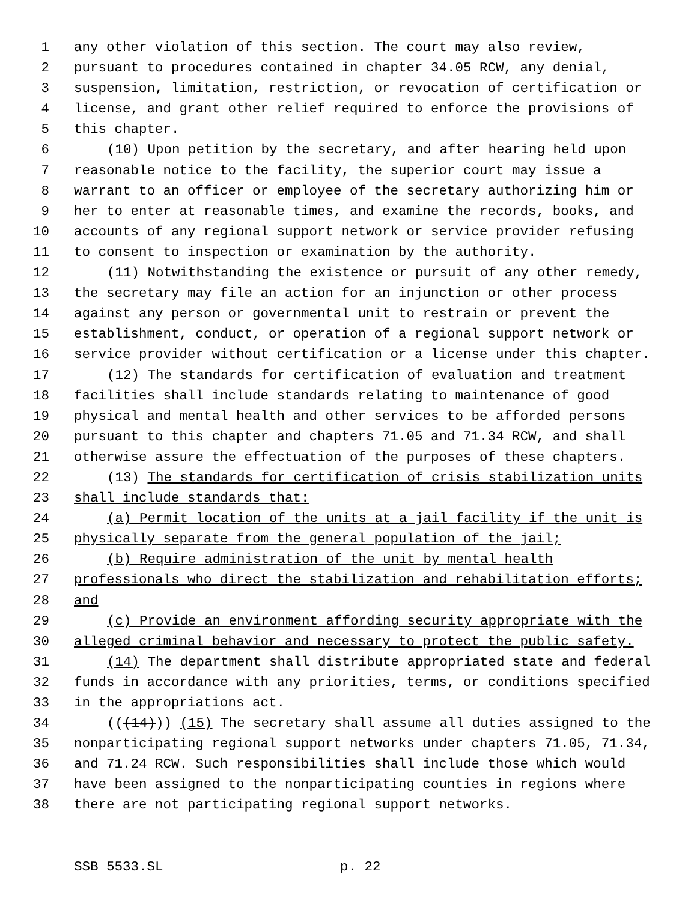1 any other violation of this section. The court may also review,
2 pursuant to procedures contained in chapter 34.05 RCW, any denial,
3 suspension, limitation, restriction, or revocation of certification or
4 license, and grant other relief required to enforce the provisions of
5 this chapter.
6 (10) Upon petition by the secretary, and after hearing held upon
7 reasonable notice to the facility, the superior court may issue a
8 warrant to an officer or employee of the secretary authorizing him or
9 her to enter at reasonable times, and examine the records, books, and
10 accounts of any regional support network or service provider refusing
11 to consent to inspection or examination by the authority.
12 (11) Notwithstanding the existence or pursuit of any other remedy,
13 the secretary may file an action for an injunction or other process
14 against any person or governmental unit to restrain or prevent the
15 establishment, conduct, or operation of a regional support network or
16 service provider without certification or a license under this chapter.
17 (12) The standards for certification of evaluation and treatment
18 facilities shall include standards relating to maintenance of good
19 physical and mental health and other services to be afforded persons
20 pursuant to this chapter and chapters 71.05 and 71.34 RCW, and shall
21 otherwise assure the effectuation of the purposes of these chapters.
22 (13) The standards for certification of crisis stabilization units
23 shall include standards that:
24 (a) Permit location of the units at a jail facility if the unit is
25 physically separate from the general population of the jail;
26 (b) Require administration of the unit by mental health
27 professionals who direct the stabilization and rehabilitation efforts;
28 and
29 (c) Provide an environment affording security appropriate with the
30 alleged criminal behavior and necessary to protect the public safety.
31 (14) The department shall distribute appropriated state and federal
32 funds in accordance with any priorities, terms, or conditions specified
33 in the appropriations act.
34 (((14))) (15) The secretary shall assume all duties assigned to the
35 nonparticipating regional support networks under chapters 71.05, 71.34,
36 and 71.24 RCW. Such responsibilities shall include those which would
37 have been assigned to the nonparticipating counties in regions where
38 there are not participating regional support networks.
SSB 5533.SL p. 22